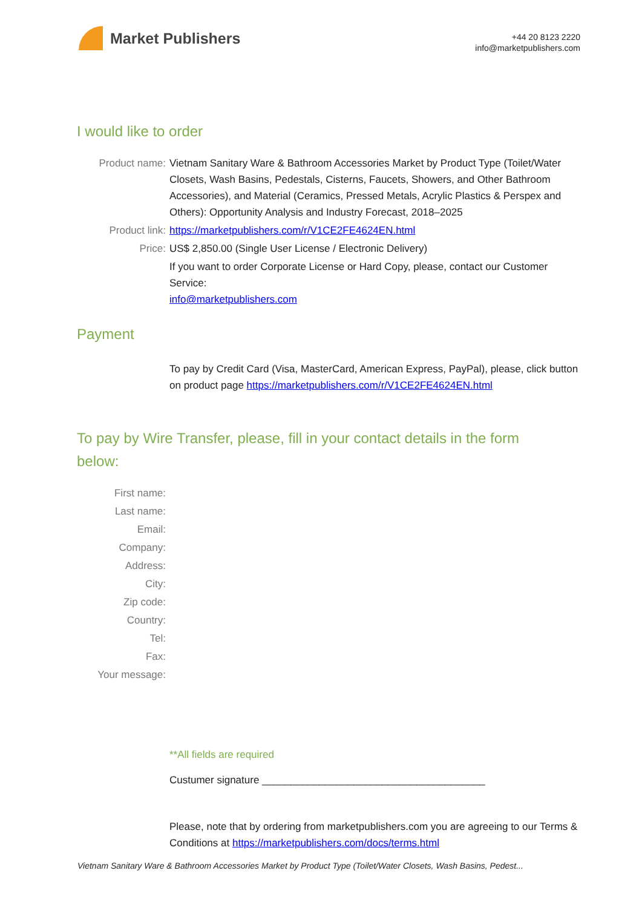Market Publishers
+44 20 8123 2220
info@marketpublishers.com
I would like to order
Product name: Vietnam Sanitary Ware & Bathroom Accessories Market by Product Type (Toilet/Water Closets, Wash Basins, Pedestals, Cisterns, Faucets, Showers, and Other Bathroom Accessories), and Material (Ceramics, Pressed Metals, Acrylic Plastics & Perspex and Others): Opportunity Analysis and Industry Forecast, 2018–2025
Product link: https://marketpublishers.com/r/V1CE2FE4624EN.html
Price: US$ 2,850.00 (Single User License / Electronic Delivery)
If you want to order Corporate License or Hard Copy, please, contact our Customer Service:
info@marketpublishers.com
Payment
To pay by Credit Card (Visa, MasterCard, American Express, PayPal), please, click button on product page https://marketpublishers.com/r/V1CE2FE4624EN.html
To pay by Wire Transfer, please, fill in your contact details in the form below:
First name:
Last name:
Email:
Company:
Address:
City:
Zip code:
Country:
Tel:
Fax:
Your message:
**All fields are required
Custumer signature _______________________________________
Please, note that by ordering from marketpublishers.com you are agreeing to our Terms & Conditions at https://marketpublishers.com/docs/terms.html
Vietnam Sanitary Ware & Bathroom Accessories Market by Product Type (Toilet/Water Closets, Wash Basins, Pedest...